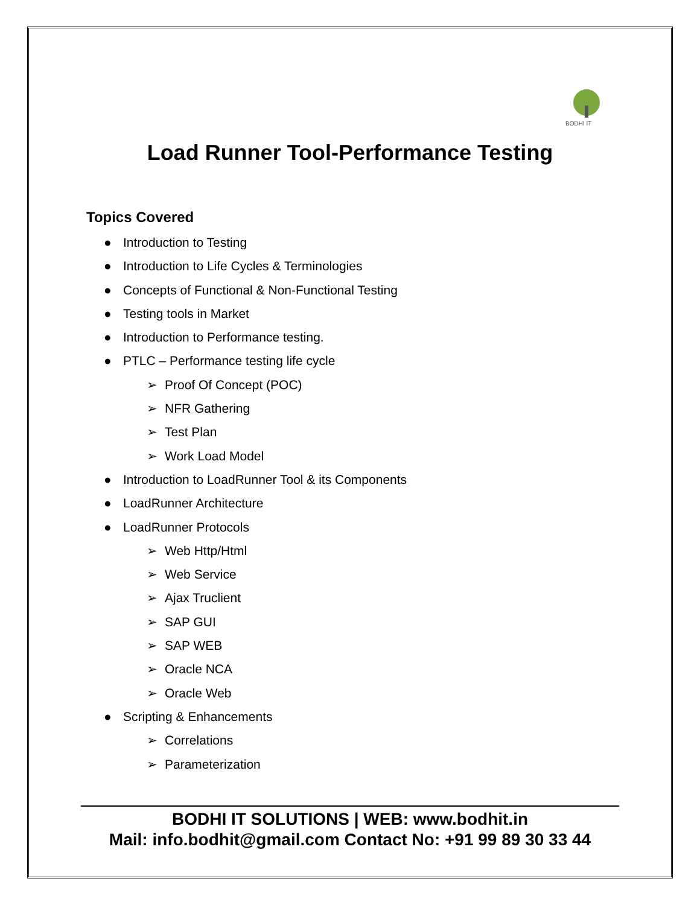BODHI IT
Load Runner Tool-Performance Testing
Topics Covered
● Introduction to Testing
● Introduction to Life Cycles & Terminologies
● Concepts of Functional & Non-Functional Testing
● Testing tools in Market
● Introduction to Performance testing.
● PTLC – Performance testing life cycle
➢ Proof Of Concept (POC)
➢ NFR Gathering
➢ Test Plan
➢ Work Load Model
● Introduction to LoadRunner Tool & its Components
● LoadRunner Architecture
● LoadRunner Protocols
➢ Web Http/Html
➢ Web Service
➢ Ajax Truclient
➢ SAP GUI
➢ SAP WEB
➢ Oracle NCA
➢ Oracle Web
● Scripting & Enhancements
➢ Correlations
➢ Parameterization
BODHI IT SOLUTIONS | WEB: www.bodhit.in
Mail: info.bodhit@gmail.com Contact No: +91 99 89 30 33 44